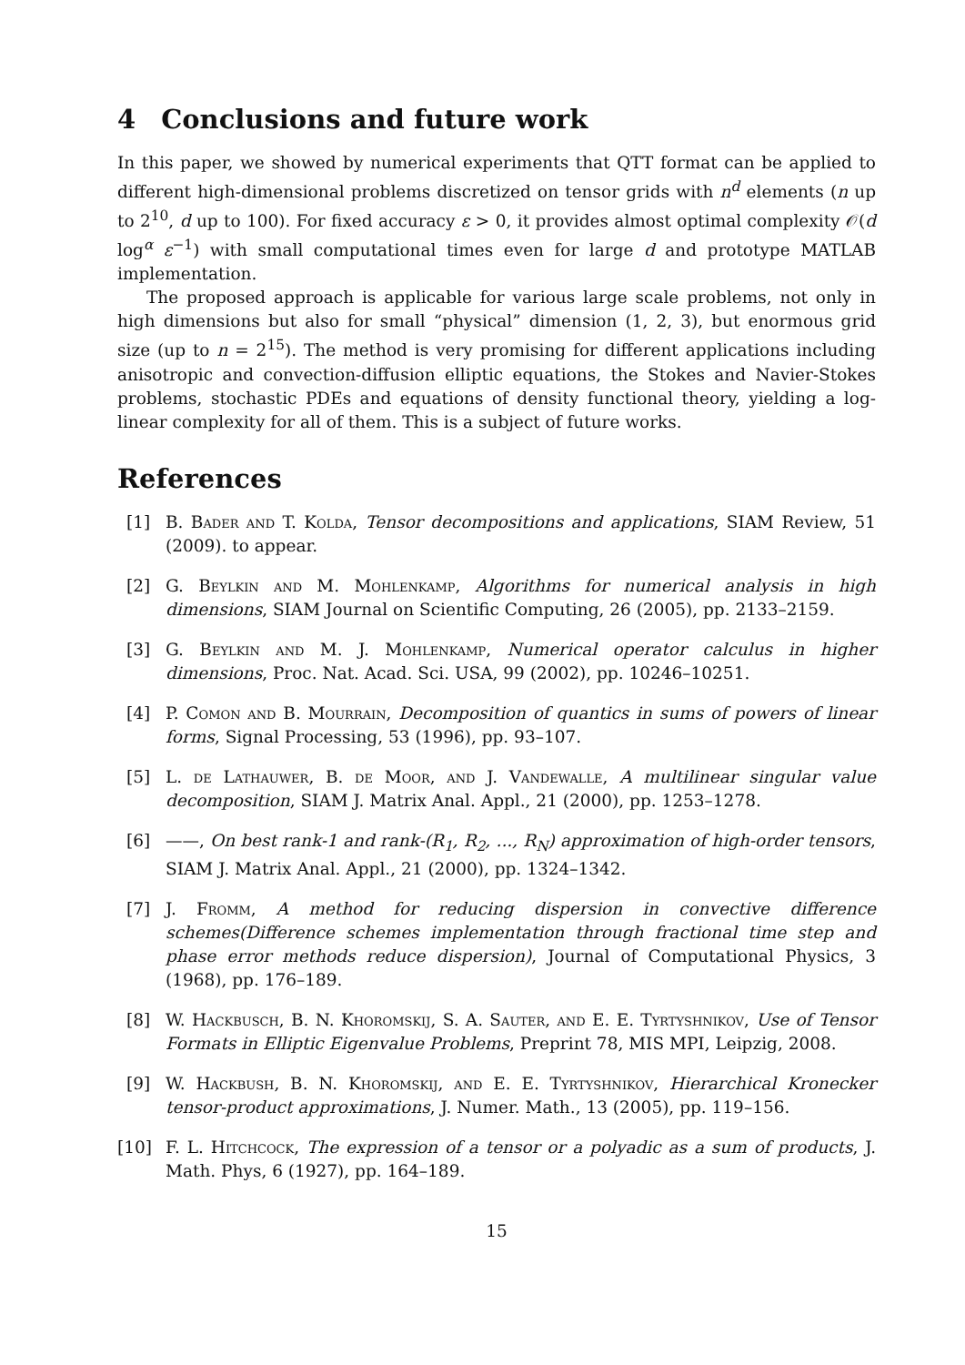4 Conclusions and future work
In this paper, we showed by numerical experiments that QTT format can be applied to different high-dimensional problems discretized on tensor grids with n<sup>d</sup> elements (n up to 2<sup>10</sup>, d up to 100). For fixed accuracy ε > 0, it provides almost optimal complexity 𝒪(d log<sup>α</sup> ε<sup>−1</sup>) with small computational times even for large d and prototype MATLAB implementation.
The proposed approach is applicable for various large scale problems, not only in high dimensions but also for small “physical” dimension (1, 2, 3), but enormous grid size (up to n = 2<sup>15</sup>). The method is very promising for different applications including anisotropic and convection-diffusion elliptic equations, the Stokes and Navier-Stokes problems, stochastic PDEs and equations of density functional theory, yielding a log-linear complexity for all of them. This is a subject of future works.
References
[1] B. Bader and T. Kolda, Tensor decompositions and applications, SIAM Review, 51 (2009). to appear.
[2] G. Beylkin and M. Mohlenkamp, Algorithms for numerical analysis in high dimensions, SIAM Journal on Scientific Computing, 26 (2005), pp. 2133–2159.
[3] G. Beylkin and M. J. Mohlenkamp, Numerical operator calculus in higher dimensions, Proc. Nat. Acad. Sci. USA, 99 (2002), pp. 10246–10251.
[4] P. Comon and B. Mourrain, Decomposition of quantics in sums of powers of linear forms, Signal Processing, 53 (1996), pp. 93–107.
[5] L. de Lathauwer, B. de Moor, and J. Vandewalle, A multilinear singular value decomposition, SIAM J. Matrix Anal. Appl., 21 (2000), pp. 1253–1278.
[6] ——, On best rank-1 and rank-(R<sub>1</sub>, R<sub>2</sub>, ..., R<sub>N</sub>) approximation of high-order tensors, SIAM J. Matrix Anal. Appl., 21 (2000), pp. 1324–1342.
[7] J. Fromm, A method for reducing dispersion in convective difference schemes(Difference schemes implementation through fractional time step and phase error methods reduce dispersion), Journal of Computational Physics, 3 (1968), pp. 176–189.
[8] W. Hackbusch, B. N. Khoromskij, S. A. Sauter, and E. E. Tyrtyshnikov, Use of Tensor Formats in Elliptic Eigenvalue Problems, Preprint 78, MIS MPI, Leipzig, 2008.
[9] W. Hackbush, B. N. Khoromskij, and E. E. Tyrtyshnikov, Hierarchical Kronecker tensor-product approximations, J. Numer. Math., 13 (2005), pp. 119–156.
[10] F. L. Hitchcock, The expression of a tensor or a polyadic as a sum of products, J. Math. Phys, 6 (1927), pp. 164–189.
15